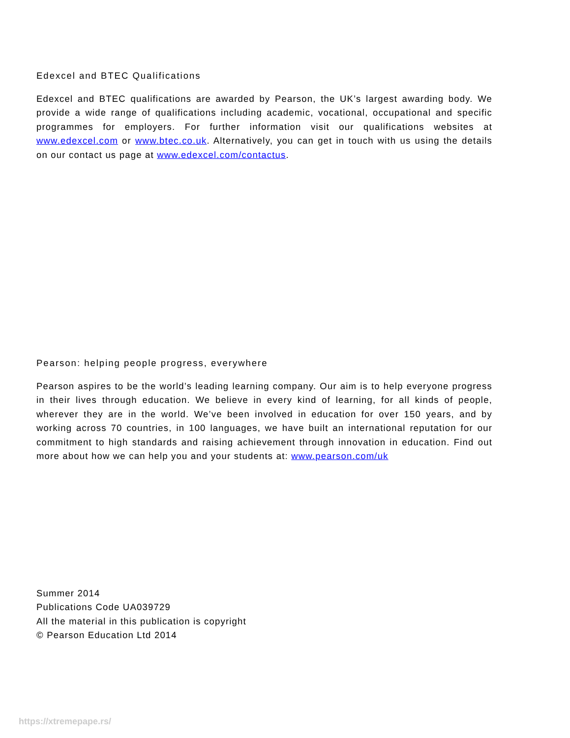Edexcel and BTEC Qualifications
Edexcel and BTEC qualifications are awarded by Pearson, the UK’s largest awarding body. We provide a wide range of qualifications including academic, vocational, occupational and specific programmes for employers. For further information visit our qualifications websites at www.edexcel.com or www.btec.co.uk. Alternatively, you can get in touch with us using the details on our contact us page at www.edexcel.com/contactus.
Pearson: helping people progress, everywhere
Pearson aspires to be the world’s leading learning company. Our aim is to help everyone progress in their lives through education. We believe in every kind of learning, for all kinds of people, wherever they are in the world. We’ve been involved in education for over 150 years, and by working across 70 countries, in 100 languages, we have built an international reputation for our commitment to high standards and raising achievement through innovation in education. Find out more about how we can help you and your students at: www.pearson.com/uk
Summer 2014
Publications Code UA039729
All the material in this publication is copyright
© Pearson Education Ltd 2014
https://xtremepape.rs/